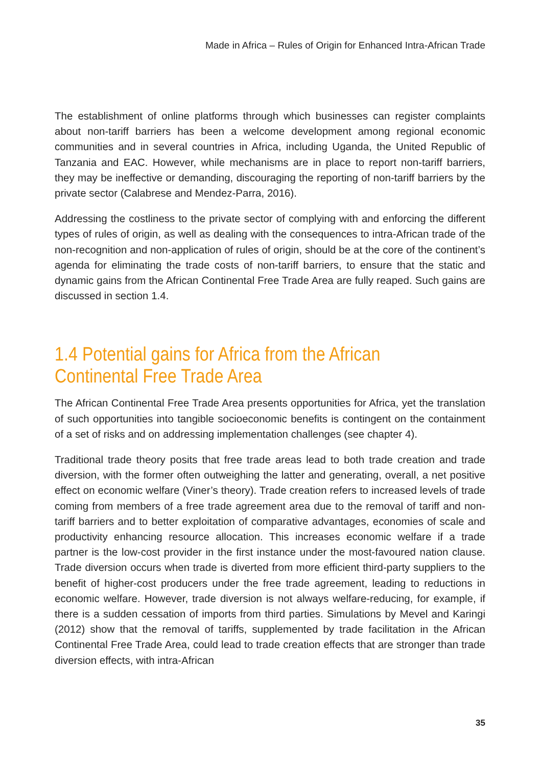Made in Africa – Rules of Origin for Enhanced Intra-African Trade
The establishment of online platforms through which businesses can register complaints about non-tariff barriers has been a welcome development among regional economic communities and in several countries in Africa, including Uganda, the United Republic of Tanzania and EAC. However, while mechanisms are in place to report non-tariff barriers, they may be ineffective or demanding, discouraging the reporting of non-tariff barriers by the private sector (Calabrese and Mendez-Parra, 2016).
Addressing the costliness to the private sector of complying with and enforcing the different types of rules of origin, as well as dealing with the consequences to intra-African trade of the non-recognition and non-application of rules of origin, should be at the core of the continent’s agenda for eliminating the trade costs of non-tariff barriers, to ensure that the static and dynamic gains from the African Continental Free Trade Area are fully reaped. Such gains are discussed in section 1.4.
1.4 Potential gains for Africa from the African
Continental Free Trade Area
The African Continental Free Trade Area presents opportunities for Africa, yet the translation of such opportunities into tangible socioeconomic benefits is contingent on the containment of a set of risks and on addressing implementation challenges (see chapter 4).
Traditional trade theory posits that free trade areas lead to both trade creation and trade diversion, with the former often outweighing the latter and generating, overall, a net positive effect on economic welfare (Viner’s theory). Trade creation refers to increased levels of trade coming from members of a free trade agreement area due to the removal of tariff and non-tariff barriers and to better exploitation of comparative advantages, economies of scale and productivity enhancing resource allocation. This increases economic welfare if a trade partner is the low-cost provider in the first instance under the most-favoured nation clause. Trade diversion occurs when trade is diverted from more efficient third-party suppliers to the benefit of higher-cost producers under the free trade agreement, leading to reductions in economic welfare. However, trade diversion is not always welfare-reducing, for example, if there is a sudden cessation of imports from third parties. Simulations by Mevel and Karingi (2012) show that the removal of tariffs, supplemented by trade facilitation in the African Continental Free Trade Area, could lead to trade creation effects that are stronger than trade diversion effects, with intra-African
35